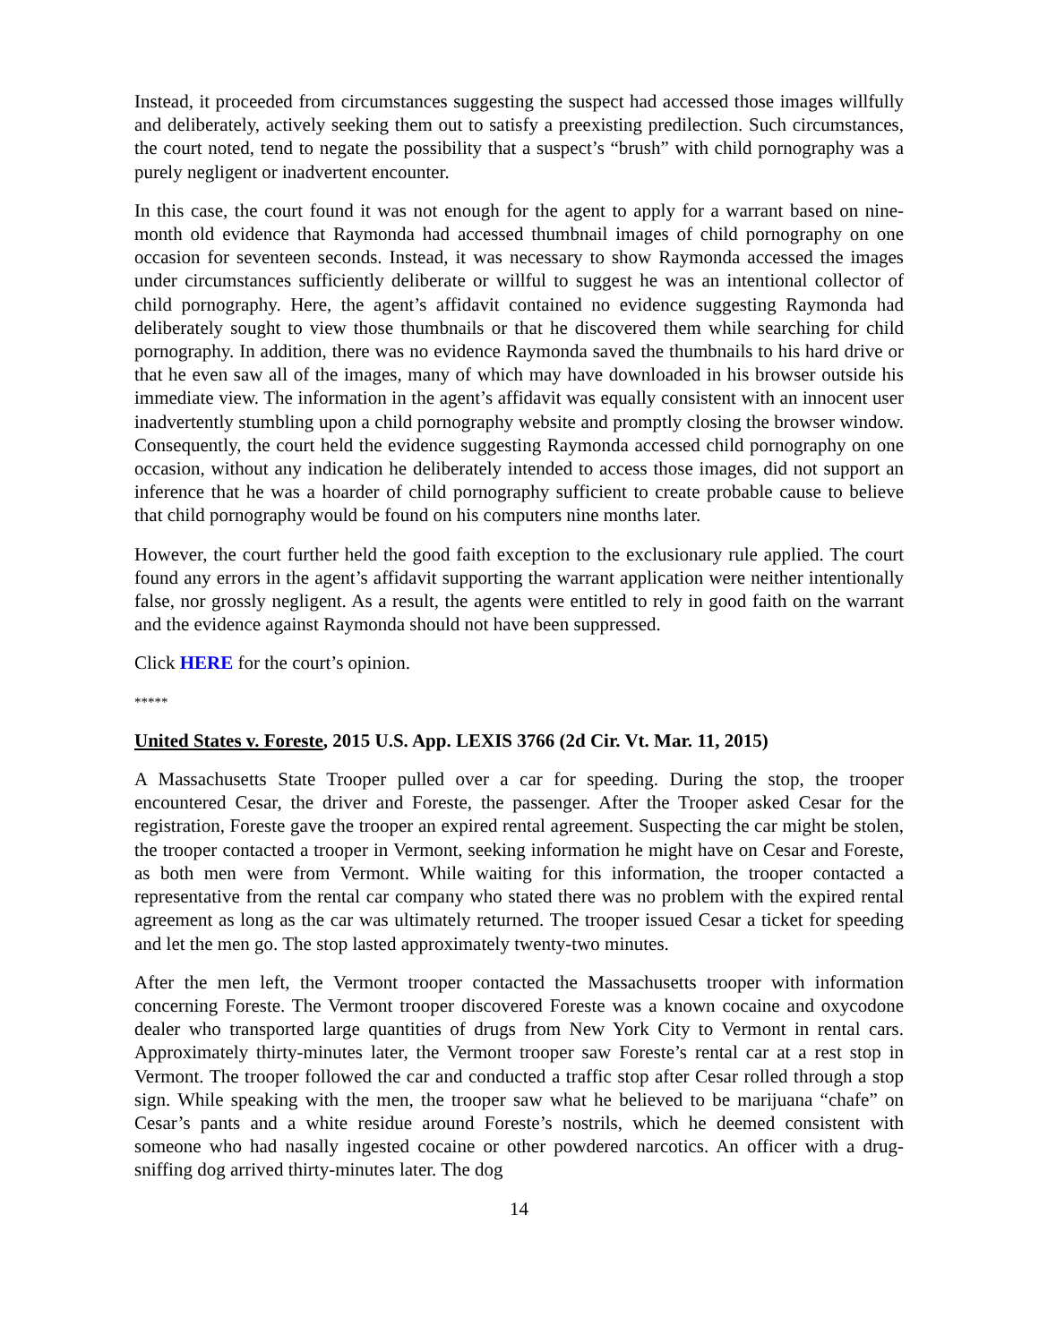Instead, it proceeded from circumstances suggesting the suspect had accessed those images willfully and deliberately, actively seeking them out to satisfy a preexisting predilection. Such circumstances, the court noted, tend to negate the possibility that a suspect’s “brush” with child pornography was a purely negligent or inadvertent encounter.
In this case, the court found it was not enough for the agent to apply for a warrant based on nine-month old evidence that Raymonda had accessed thumbnail images of child pornography on one occasion for seventeen seconds. Instead, it was necessary to show Raymonda accessed the images under circumstances sufficiently deliberate or willful to suggest he was an intentional collector of child pornography. Here, the agent’s affidavit contained no evidence suggesting Raymonda had deliberately sought to view those thumbnails or that he discovered them while searching for child pornography. In addition, there was no evidence Raymonda saved the thumbnails to his hard drive or that he even saw all of the images, many of which may have downloaded in his browser outside his immediate view. The information in the agent’s affidavit was equally consistent with an innocent user inadvertently stumbling upon a child pornography website and promptly closing the browser window. Consequently, the court held the evidence suggesting Raymonda accessed child pornography on one occasion, without any indication he deliberately intended to access those images, did not support an inference that he was a hoarder of child pornography sufficient to create probable cause to believe that child pornography would be found on his computers nine months later.
However, the court further held the good faith exception to the exclusionary rule applied. The court found any errors in the agent’s affidavit supporting the warrant application were neither intentionally false, nor grossly negligent. As a result, the agents were entitled to rely in good faith on the warrant and the evidence against Raymonda should not have been suppressed.
Click HERE for the court’s opinion.
*****
United States v. Foreste, 2015 U.S. App. LEXIS 3766 (2d Cir. Vt. Mar. 11, 2015)
A Massachusetts State Trooper pulled over a car for speeding. During the stop, the trooper encountered Cesar, the driver and Foreste, the passenger. After the Trooper asked Cesar for the registration, Foreste gave the trooper an expired rental agreement. Suspecting the car might be stolen, the trooper contacted a trooper in Vermont, seeking information he might have on Cesar and Foreste, as both men were from Vermont. While waiting for this information, the trooper contacted a representative from the rental car company who stated there was no problem with the expired rental agreement as long as the car was ultimately returned. The trooper issued Cesar a ticket for speeding and let the men go. The stop lasted approximately twenty-two minutes.
After the men left, the Vermont trooper contacted the Massachusetts trooper with information concerning Foreste. The Vermont trooper discovered Foreste was a known cocaine and oxycodone dealer who transported large quantities of drugs from New York City to Vermont in rental cars. Approximately thirty-minutes later, the Vermont trooper saw Foreste’s rental car at a rest stop in Vermont. The trooper followed the car and conducted a traffic stop after Cesar rolled through a stop sign. While speaking with the men, the trooper saw what he believed to be marijuana “chafe” on Cesar’s pants and a white residue around Foreste’s nostrils, which he deemed consistent with someone who had nasally ingested cocaine or other powdered narcotics. An officer with a drug-sniffing dog arrived thirty-minutes later. The dog
14